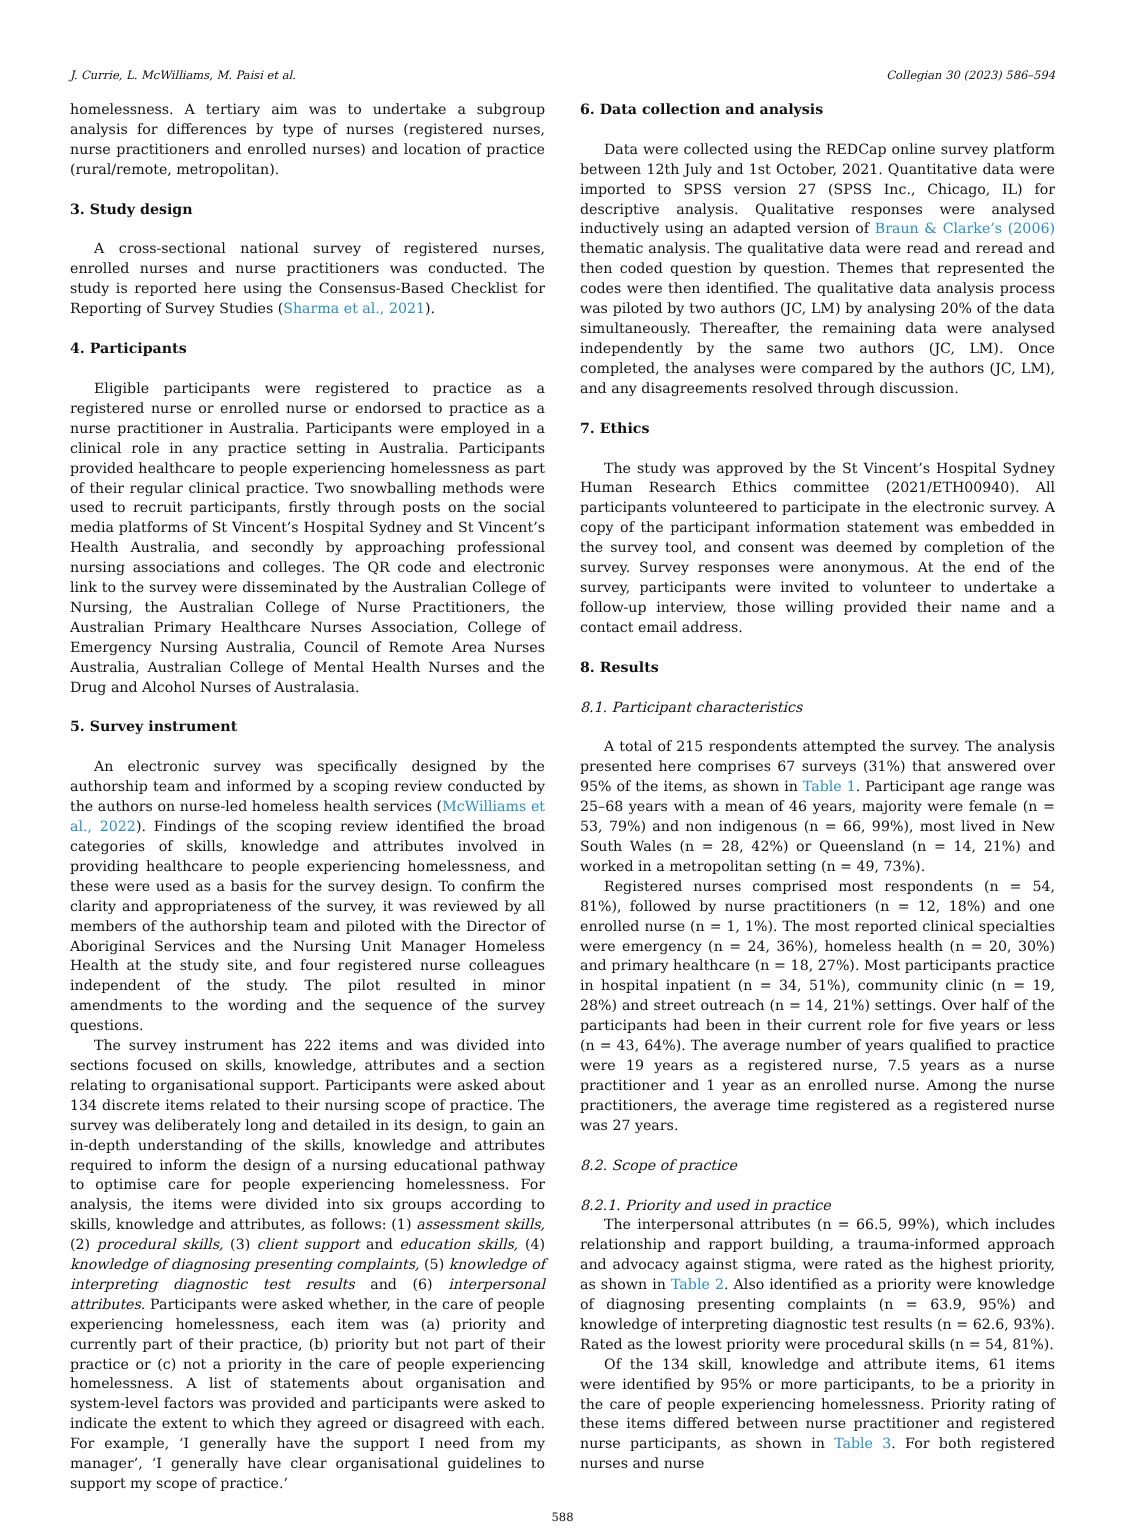J. Currie, L. McWilliams, M. Paisi et al. Collegian 30 (2023) 586–594
homelessness. A tertiary aim was to undertake a subgroup analysis for differences by type of nurses (registered nurses, nurse practitioners and enrolled nurses) and location of practice (rural/remote, metropolitan).
3. Study design
A cross-sectional national survey of registered nurses, enrolled nurses and nurse practitioners was conducted. The study is reported here using the Consensus-Based Checklist for Reporting of Survey Studies (Sharma et al., 2021).
4. Participants
Eligible participants were registered to practice as a registered nurse or enrolled nurse or endorsed to practice as a nurse practitioner in Australia. Participants were employed in a clinical role in any practice setting in Australia. Participants provided healthcare to people experiencing homelessness as part of their regular clinical practice. Two snowballing methods were used to recruit participants, firstly through posts on the social media platforms of St Vincent’s Hospital Sydney and St Vincent’s Health Australia, and secondly by approaching professional nursing associations and colleges. The QR code and electronic link to the survey were disseminated by the Australian College of Nursing, the Australian College of Nurse Practitioners, the Australian Primary Healthcare Nurses Association, College of Emergency Nursing Australia, Council of Remote Area Nurses Australia, Australian College of Mental Health Nurses and the Drug and Alcohol Nurses of Australasia.
5. Survey instrument
An electronic survey was specifically designed by the authorship team and informed by a scoping review conducted by the authors on nurse-led homeless health services (McWilliams et al., 2022). Findings of the scoping review identified the broad categories of skills, knowledge and attributes involved in providing healthcare to people experiencing homelessness, and these were used as a basis for the survey design. To confirm the clarity and appropriateness of the survey, it was reviewed by all members of the authorship team and piloted with the Director of Aboriginal Services and the Nursing Unit Manager Homeless Health at the study site, and four registered nurse colleagues independent of the study. The pilot resulted in minor amendments to the wording and the sequence of the survey questions.
The survey instrument has 222 items and was divided into sections focused on skills, knowledge, attributes and a section relating to organisational support. Participants were asked about 134 discrete items related to their nursing scope of practice. The survey was deliberately long and detailed in its design, to gain an in-depth understanding of the skills, knowledge and attributes required to inform the design of a nursing educational pathway to optimise care for people experiencing homelessness. For analysis, the items were divided into six groups according to skills, knowledge and attributes, as follows: (1) assessment skills, (2) procedural skills, (3) client support and education skills, (4) knowledge of diagnosing presenting complaints, (5) knowledge of interpreting diagnostic test results and (6) interpersonal attributes. Participants were asked whether, in the care of people experiencing homelessness, each item was (a) priority and currently part of their practice, (b) priority but not part of their practice or (c) not a priority in the care of people experiencing homelessness. A list of statements about organisation and system-level factors was provided and participants were asked to indicate the extent to which they agreed or disagreed with each. For example, ‘I generally have the support I need from my manager’, ‘I generally have clear organisational guidelines to support my scope of practice.’
6. Data collection and analysis
Data were collected using the REDCap online survey platform between 12th July and 1st October, 2021. Quantitative data were imported to SPSS version 27 (SPSS Inc., Chicago, IL) for descriptive analysis. Qualitative responses were analysed inductively using an adapted version of Braun & Clarke’s (2006) thematic analysis. The qualitative data were read and reread and then coded question by question. Themes that represented the codes were then identified. The qualitative data analysis process was piloted by two authors (JC, LM) by analysing 20% of the data simultaneously. Thereafter, the remaining data were analysed independently by the same two authors (JC, LM). Once completed, the analyses were compared by the authors (JC, LM), and any disagreements resolved through discussion.
7. Ethics
The study was approved by the St Vincent’s Hospital Sydney Human Research Ethics committee (2021/ETH00940). All participants volunteered to participate in the electronic survey. A copy of the participant information statement was embedded in the survey tool, and consent was deemed by completion of the survey. Survey responses were anonymous. At the end of the survey, participants were invited to volunteer to undertake a follow-up interview, those willing provided their name and a contact email address.
8. Results
8.1. Participant characteristics
A total of 215 respondents attempted the survey. The analysis presented here comprises 67 surveys (31%) that answered over 95% of the items, as shown in Table 1. Participant age range was 25–68 years with a mean of 46 years, majority were female (n = 53, 79%) and non indigenous (n = 66, 99%), most lived in New South Wales (n = 28, 42%) or Queensland (n = 14, 21%) and worked in a metropolitan setting (n = 49, 73%).
Registered nurses comprised most respondents (n = 54, 81%), followed by nurse practitioners (n = 12, 18%) and one enrolled nurse (n = 1, 1%). The most reported clinical specialties were emergency (n = 24, 36%), homeless health (n = 20, 30%) and primary healthcare (n = 18, 27%). Most participants practice in hospital inpatient (n = 34, 51%), community clinic (n = 19, 28%) and street outreach (n = 14, 21%) settings. Over half of the participants had been in their current role for five years or less (n = 43, 64%). The average number of years qualified to practice were 19 years as a registered nurse, 7.5 years as a nurse practitioner and 1 year as an enrolled nurse. Among the nurse practitioners, the average time registered as a registered nurse was 27 years.
8.2. Scope of practice
8.2.1. Priority and used in practice
The interpersonal attributes (n = 66.5, 99%), which includes relationship and rapport building, a trauma-informed approach and advocacy against stigma, were rated as the highest priority, as shown in Table 2. Also identified as a priority were knowledge of diagnosing presenting complaints (n = 63.9, 95%) and knowledge of interpreting diagnostic test results (n = 62.6, 93%). Rated as the lowest priority were procedural skills (n = 54, 81%).
Of the 134 skill, knowledge and attribute items, 61 items were identified by 95% or more participants, to be a priority in the care of people experiencing homelessness. Priority rating of these items differed between nurse practitioner and registered nurse participants, as shown in Table 3. For both registered nurses and nurse
588